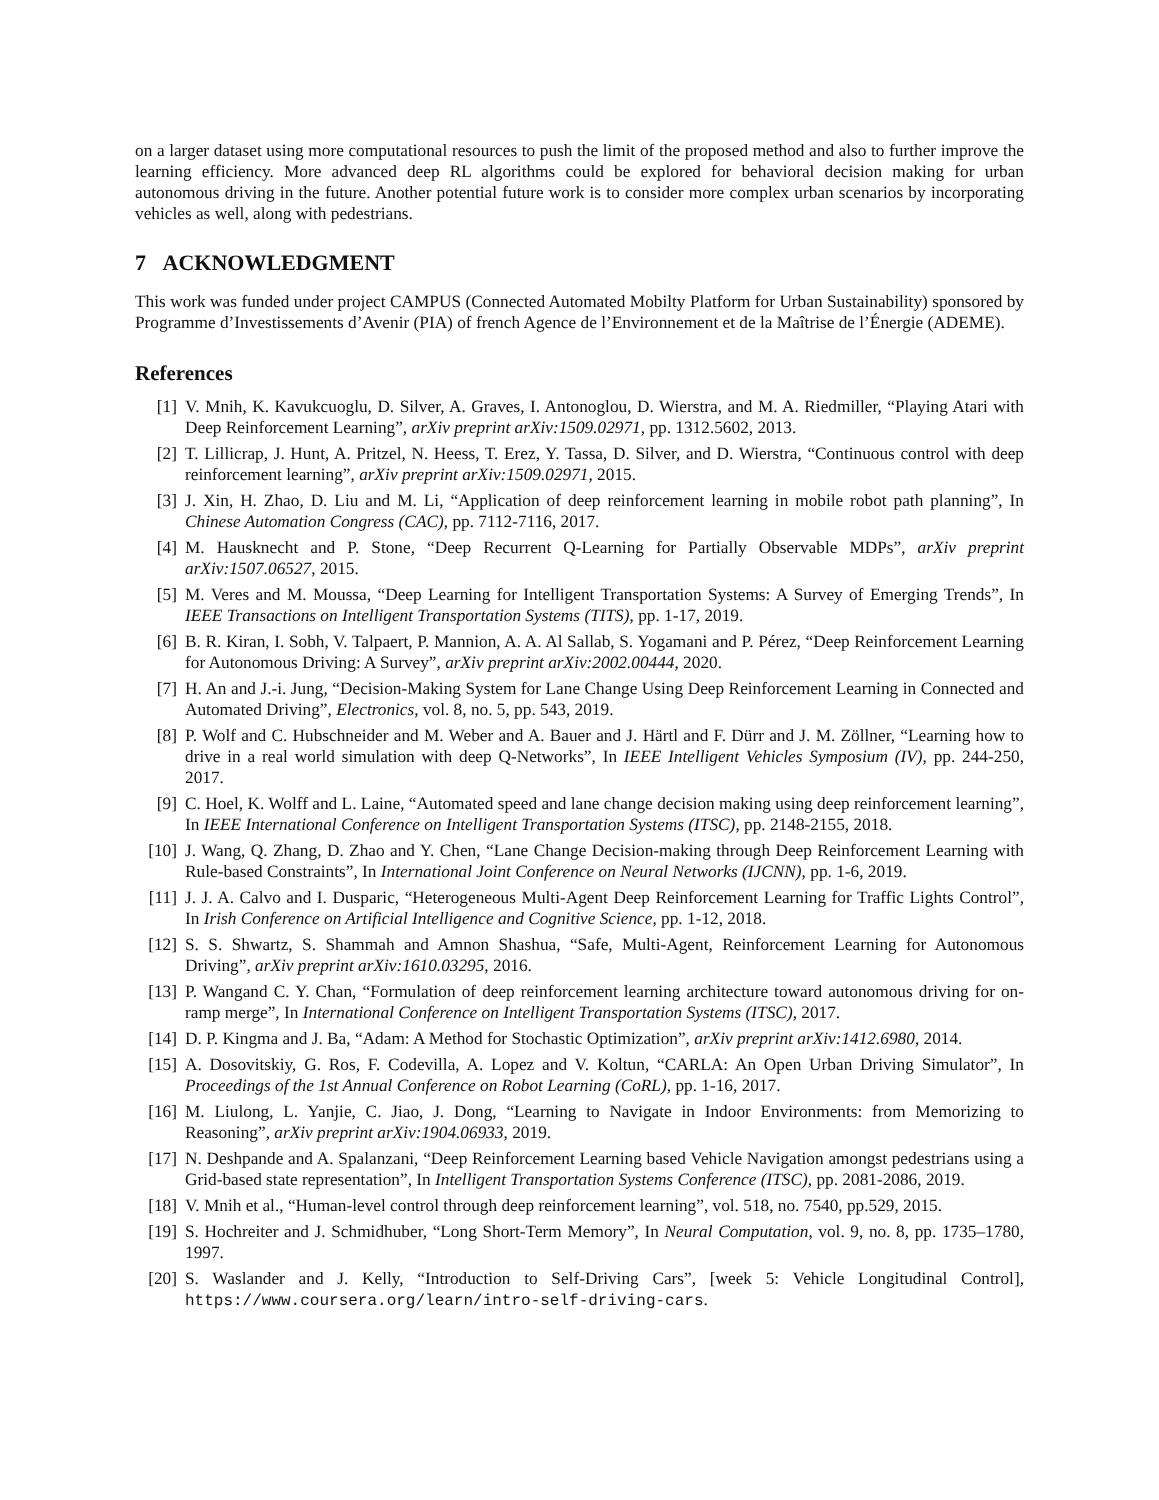on a larger dataset using more computational resources to push the limit of the proposed method and also to further improve the learning efficiency. More advanced deep RL algorithms could be explored for behavioral decision making for urban autonomous driving in the future. Another potential future work is to consider more complex urban scenarios by incorporating vehicles as well, along with pedestrians.
7 ACKNOWLEDGMENT
This work was funded under project CAMPUS (Connected Automated Mobilty Platform for Urban Sustainability) sponsored by Programme d’Investissements d’Avenir (PIA) of french Agence de l’Environnement et de la Maîtrise de l’Énergie (ADEME).
References
[1] V. Mnih, K. Kavukcuoglu, D. Silver, A. Graves, I. Antonoglou, D. Wierstra, and M. A. Riedmiller, “Playing Atari with Deep Reinforcement Learning”, arXiv preprint arXiv:1509.02971, pp. 1312.5602, 2013.
[2] T. Lillicrap, J. Hunt, A. Pritzel, N. Heess, T. Erez, Y. Tassa, D. Silver, and D. Wierstra, “Continuous control with deep reinforcement learning”, arXiv preprint arXiv:1509.02971, 2015.
[3] J. Xin, H. Zhao, D. Liu and M. Li, “Application of deep reinforcement learning in mobile robot path planning”, In Chinese Automation Congress (CAC), pp. 7112-7116, 2017.
[4] M. Hausknecht and P. Stone, “Deep Recurrent Q-Learning for Partially Observable MDPs”, arXiv preprint arXiv:1507.06527, 2015.
[5] M. Veres and M. Moussa, “Deep Learning for Intelligent Transportation Systems: A Survey of Emerging Trends”, In IEEE Transactions on Intelligent Transportation Systems (TITS), pp. 1-17, 2019.
[6] B. R. Kiran, I. Sobh, V. Talpaert, P. Mannion, A. A. Al Sallab, S. Yogamani and P. Pérez, “Deep Reinforcement Learning for Autonomous Driving: A Survey”, arXiv preprint arXiv:2002.00444, 2020.
[7] H. An and J.-i. Jung, “Decision-Making System for Lane Change Using Deep Reinforcement Learning in Connected and Automated Driving”, Electronics, vol. 8, no. 5, pp. 543, 2019.
[8] P. Wolf and C. Hubschneider and M. Weber and A. Bauer and J. Härtl and F. Dürr and J. M. Zöllner, “Learning how to drive in a real world simulation with deep Q-Networks”, In IEEE Intelligent Vehicles Symposium (IV), pp. 244-250, 2017.
[9] C. Hoel, K. Wolff and L. Laine, “Automated speed and lane change decision making using deep reinforcement learning”, In IEEE International Conference on Intelligent Transportation Systems (ITSC), pp. 2148-2155, 2018.
[10] J. Wang, Q. Zhang, D. Zhao and Y. Chen, “Lane Change Decision-making through Deep Reinforcement Learning with Rule-based Constraints”, In International Joint Conference on Neural Networks (IJCNN), pp. 1-6, 2019.
[11] J. J. A. Calvo and I. Dusparic, “Heterogeneous Multi-Agent Deep Reinforcement Learning for Traffic Lights Control”, In Irish Conference on Artificial Intelligence and Cognitive Science, pp. 1-12, 2018.
[12] S. S. Shwartz, S. Shammah and Amnon Shashua, “Safe, Multi-Agent, Reinforcement Learning for Autonomous Driving”, arXiv preprint arXiv:1610.03295, 2016.
[13] P. Wangand C. Y. Chan, “Formulation of deep reinforcement learning architecture toward autonomous driving for on-ramp merge”, In International Conference on Intelligent Transportation Systems (ITSC), 2017.
[14] D. P. Kingma and J. Ba, “Adam: A Method for Stochastic Optimization”, arXiv preprint arXiv:1412.6980, 2014.
[15] A. Dosovitskiy, G. Ros, F. Codevilla, A. Lopez and V. Koltun, “CARLA: An Open Urban Driving Simulator”, In Proceedings of the 1st Annual Conference on Robot Learning (CoRL), pp. 1-16, 2017.
[16] M. Liulong, L. Yanjie, C. Jiao, J. Dong, “Learning to Navigate in Indoor Environments: from Memorizing to Reasoning”, arXiv preprint arXiv:1904.06933, 2019.
[17] N. Deshpande and A. Spalanzani, “Deep Reinforcement Learning based Vehicle Navigation amongst pedestrians using a Grid-based state representation”, In Intelligent Transportation Systems Conference (ITSC), pp. 2081-2086, 2019.
[18] V. Mnih et al., “Human-level control through deep reinforcement learning”, vol. 518, no. 7540, pp.529, 2015.
[19] S. Hochreiter and J. Schmidhuber, “Long Short-Term Memory”, In Neural Computation, vol. 9, no. 8, pp. 1735–1780, 1997.
[20] S. Waslander and J. Kelly, “Introduction to Self-Driving Cars”, [week 5: Vehicle Longitudinal Control], https://www.coursera.org/learn/intro-self-driving-cars.